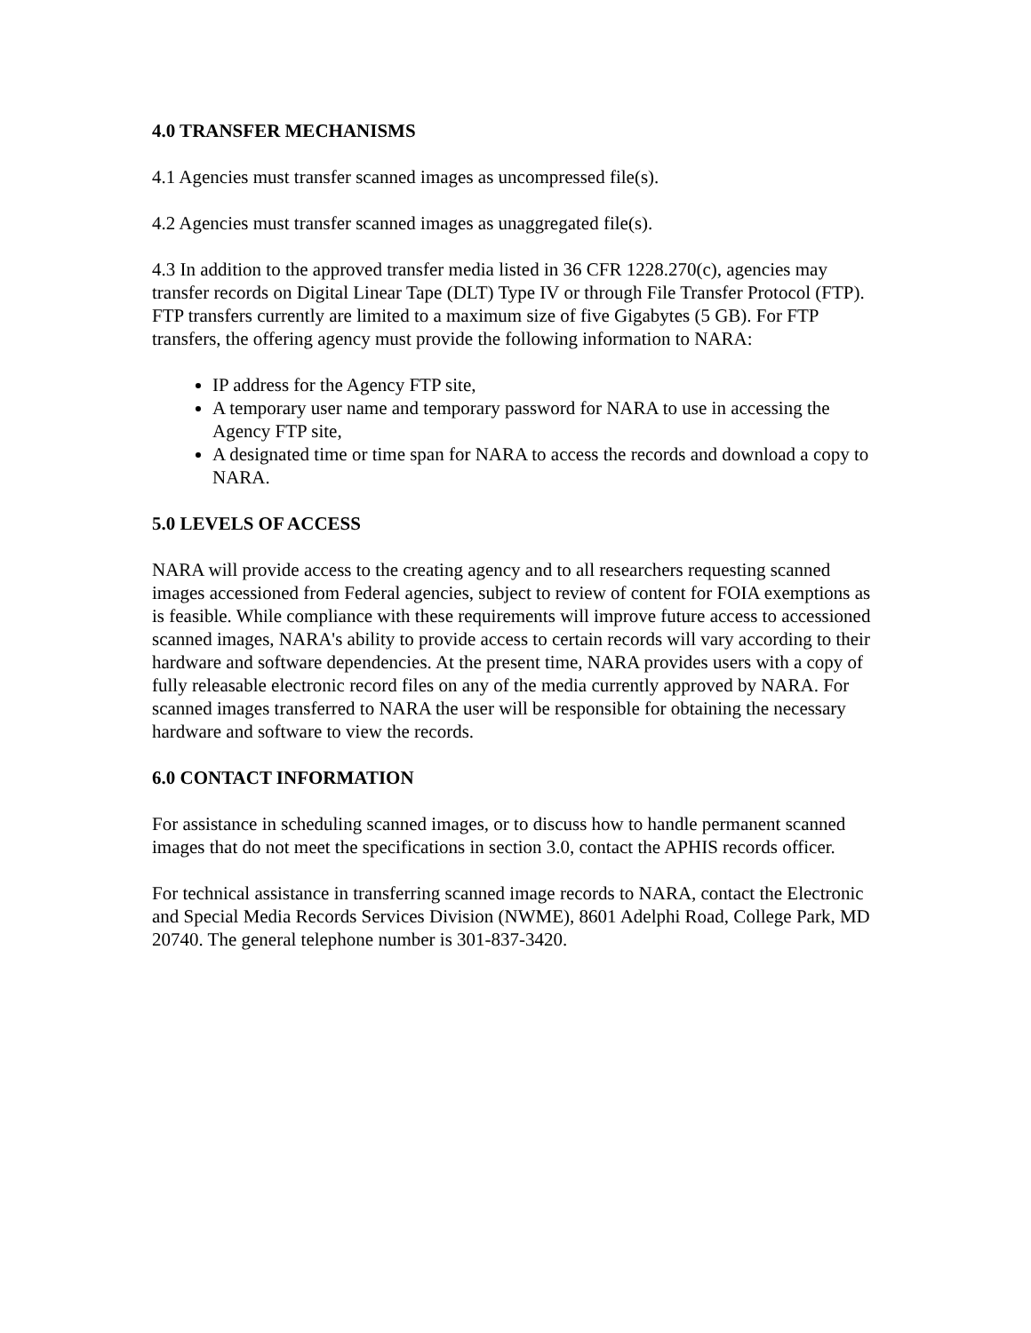4.0 TRANSFER MECHANISMS
4.1 Agencies must transfer scanned images as uncompressed file(s).
4.2 Agencies must transfer scanned images as unaggregated file(s).
4.3 In addition to the approved transfer media listed in 36 CFR 1228.270(c), agencies may transfer records on Digital Linear Tape (DLT) Type IV or through File Transfer Protocol (FTP). FTP transfers currently are limited to a maximum size of five Gigabytes (5 GB). For FTP transfers, the offering agency must provide the following information to NARA:
IP address for the Agency FTP site,
A temporary user name and temporary password for NARA to use in accessing the Agency FTP site,
A designated time or time span for NARA to access the records and download a copy to NARA.
5.0 LEVELS OF ACCESS
NARA will provide access to the creating agency and to all researchers requesting scanned images accessioned from Federal agencies, subject to review of content for FOIA exemptions as is feasible. While compliance with these requirements will improve future access to accessioned scanned images, NARA's ability to provide access to certain records will vary according to their hardware and software dependencies. At the present time, NARA provides users with a copy of fully releasable electronic record files on any of the media currently approved by NARA. For scanned images transferred to NARA the user will be responsible for obtaining the necessary hardware and software to view the records.
6.0 CONTACT INFORMATION
For assistance in scheduling scanned images, or to discuss how to handle permanent scanned images that do not meet the specifications in section 3.0, contact the APHIS records officer.
For technical assistance in transferring scanned image records to NARA, contact the Electronic and Special Media Records Services Division (NWME), 8601 Adelphi Road, College Park, MD 20740. The general telephone number is 301-837-3420.